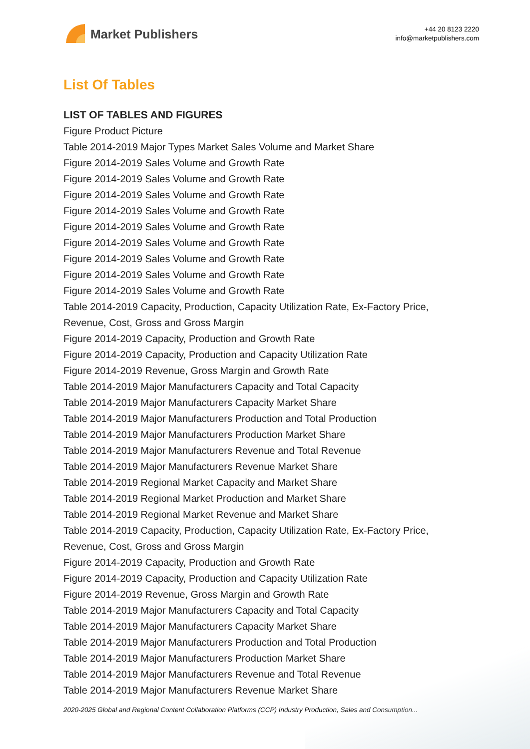Market Publishers
+44 20 8123 2220
info@marketpublishers.com
List Of Tables
LIST OF TABLES AND FIGURES
Figure Product Picture
Table 2014-2019 Major Types Market Sales Volume and Market Share
Figure 2014-2019 Sales Volume and Growth Rate
Figure 2014-2019 Sales Volume and Growth Rate
Figure 2014-2019 Sales Volume and Growth Rate
Figure 2014-2019 Sales Volume and Growth Rate
Figure 2014-2019 Sales Volume and Growth Rate
Figure 2014-2019 Sales Volume and Growth Rate
Figure 2014-2019 Sales Volume and Growth Rate
Figure 2014-2019 Sales Volume and Growth Rate
Figure 2014-2019 Sales Volume and Growth Rate
Table 2014-2019 Capacity, Production, Capacity Utilization Rate, Ex-Factory Price, Revenue, Cost, Gross and Gross Margin
Figure 2014-2019 Capacity, Production and Growth Rate
Figure 2014-2019 Capacity, Production and Capacity Utilization Rate
Figure 2014-2019 Revenue, Gross Margin and Growth Rate
Table 2014-2019 Major Manufacturers Capacity and Total Capacity
Table 2014-2019 Major Manufacturers Capacity Market Share
Table 2014-2019 Major Manufacturers Production and Total Production
Table 2014-2019 Major Manufacturers Production Market Share
Table 2014-2019 Major Manufacturers Revenue and Total Revenue
Table 2014-2019 Major Manufacturers Revenue Market Share
Table 2014-2019 Regional Market Capacity and Market Share
Table 2014-2019 Regional Market Production and Market Share
Table 2014-2019 Regional Market Revenue and Market Share
Table 2014-2019 Capacity, Production, Capacity Utilization Rate, Ex-Factory Price, Revenue, Cost, Gross and Gross Margin
Figure 2014-2019 Capacity, Production and Growth Rate
Figure 2014-2019 Capacity, Production and Capacity Utilization Rate
Figure 2014-2019 Revenue, Gross Margin and Growth Rate
Table 2014-2019 Major Manufacturers Capacity and Total Capacity
Table 2014-2019 Major Manufacturers Capacity Market Share
Table 2014-2019 Major Manufacturers Production and Total Production
Table 2014-2019 Major Manufacturers Production Market Share
Table 2014-2019 Major Manufacturers Revenue and Total Revenue
Table 2014-2019 Major Manufacturers Revenue Market Share
2020-2025 Global and Regional Content Collaboration Platforms (CCP) Industry Production, Sales and Consumption...